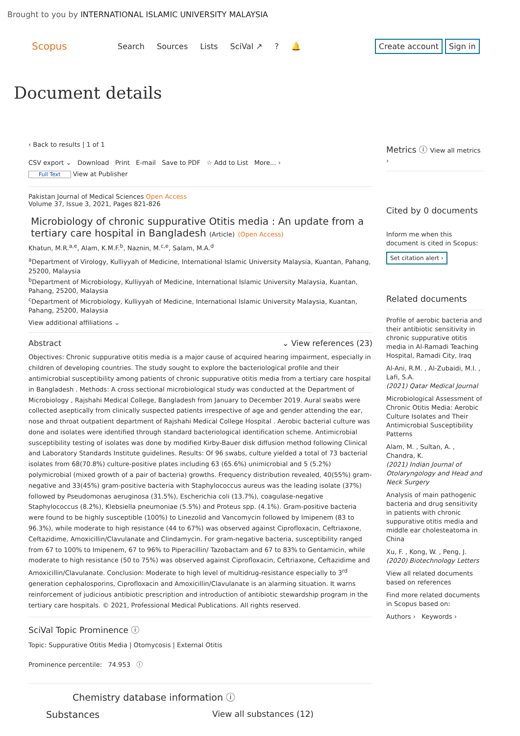Brought to you by INTERNATIONAL ISLAMIC UNIVERSITY MALAYSIA
Scopus
Search Sources Lists SciVal ↗? 🔔
Create account Sign in
Document details
‹ Back to results | 1 of 1
CSV export ⌄ Download Print E-mail Save to PDF ☆ Add to List More... ›
Full Text View at Publisher
Pakistan Journal of Medical Sciences Open Access
Volume 37, Issue 3, 2021, Pages 821-826
Microbiology of chronic suppurative Otitis media : An update from a tertiary care hospital in Bangladesh (Article) (Open Access)
Khatun, M.R.<sup>a,e</sup>, Alam, K.M.F.<sup>b</sup>, Naznin, M.<sup>c,e</sup>, Salam, M.A.<sup>d</sup>
<sup>a</sup> Department of Virology, Kulliyyah of Medicine, International Islamic University Malaysia, Kuantan, Pahang, 25200, Malaysia
<sup>b</sup> Department of Microbiology, Kulliyyah of Medicine, International Islamic University Malaysia, Kuantan, Pahang, 25200, Malaysia
<sup>c</sup> Department of Microbiology, Kulliyyah of Medicine, International Islamic University Malaysia, Kuantan, Pahang, 25200, Malaysia
View additional affiliations ⌄
Abstract ⌄ View references (23)
Objectives: Chronic suppurative otitis media is a major cause of acquired hearing impairment, especially in children of developing countries. The study sought to explore the bacteriological profile and their antimicrobial susceptibility among patients of chronic suppurative otitis media from a tertiary care hospital in Bangladesh . Methods: A cross sectional microbiological study was conducted at the Department of Microbiology , Rajshahi Medical College, Bangladesh from January to December 2019. Aural swabs were collected aseptically from clinically suspected patients irrespective of age and gender attending the ear, nose and throat outpatient department of Rajshahi Medical College Hospital . Aerobic bacterial culture was done and isolates were identified through standard bacteriological identification scheme. Antimicrobial susceptibility testing of isolates was done by modified Kirby-Bauer disk diffusion method following Clinical and Laboratory Standards Institute guidelines. Results: Of 96 swabs, culture yielded a total of 73 bacterial isolates from 68(70.8%) culture-positive plates including 63 (65.6%) unimicrobial and 5 (5.2%) polymicrobial (mixed growth of a pair of bacteria) growths. Frequency distribution revealed, 40(55%) gram-negative and 33(45%) gram-positive bacteria with Staphylococcus aureus was the leading isolate (37%) followed by Pseudomonas aeruginosa (31.5%), Escherichia coli (13.7%), coagulase-negative Staphylococcus (8.2%), Klebsiella pneumoniae (5.5%) and Proteus spp. (4.1%). Gram-positive bacteria were found to be highly susceptible (100%) to Linezolid and Vancomycin followed by Imipenem (83 to 96.3%), while moderate to high resistance (44 to 67%) was observed against Ciprofloxacin, Ceftriaxone, Ceftazidime, Amoxicillin/Clavulanate and Clindamycin. For gram-negative bacteria, susceptibility ranged from 67 to 100% to Imipenem, 67 to 96% to Piperacillin/ Tazobactam and 67 to 83% to Gentamicin, while moderate to high resistance (50 to 75%) was observed against Ciprofloxacin, Ceftriaxone, Ceftazidime and Amoxicillin/Clavulanate. Conclusion: Moderate to high level of multidrug-resistance especially to 3<sup>rd</sup> generation cephalosporins, Ciprofloxacin and Amoxicillin/Clavulanate is an alarming situation. It warns reinforcement of judicious antibiotic prescription and introduction of antibiotic stewardship program in the tertiary care hospitals. © 2021, Professional Medical Publications. All rights reserved.
SciVal Topic Prominence ⓘ
Topic: Suppurative Otitis Media | Otomycosis | External Otitis
Prominence percentile: 74.953 ⓘ
Chemistry database information ⓘ
Substances View all substances (12)
Metrics ⓘ View all metrics ›
Cited by 0 documents
Inform me when this document is cited in Scopus:
Set citation alert ›
Related documents
Profile of aerobic bacteria and their antibiotic sensitivity in chronic suppurative otitis media in Al-Ramadi Teaching Hospital, Ramadi City, Iraq
Al-Ani, R.M. , Al-Zubaidi, M.I. , Lafi, S.A.
(2021) Qatar Medical Journal
Microbiological Assessment of Chronic Otitis Media: Aerobic Culture Isolates and Their Antimicrobial Susceptibility Patterns
Alam, M. , Sultan, A. , Chandra, K.
(2021) Indian Journal of Otolaryngology and Head and Neck Surgery
Analysis of main pathogenic bacteria and drug sensitivity in patients with chronic suppurative otitis media and middle ear cholesteatoma in China
Xu, F. , Kong, W. , Peng, J.
(2020) Biotechnology Letters
View all related documents based on references
Find more related documents in Scopus based on:
Authors › Keywords ›